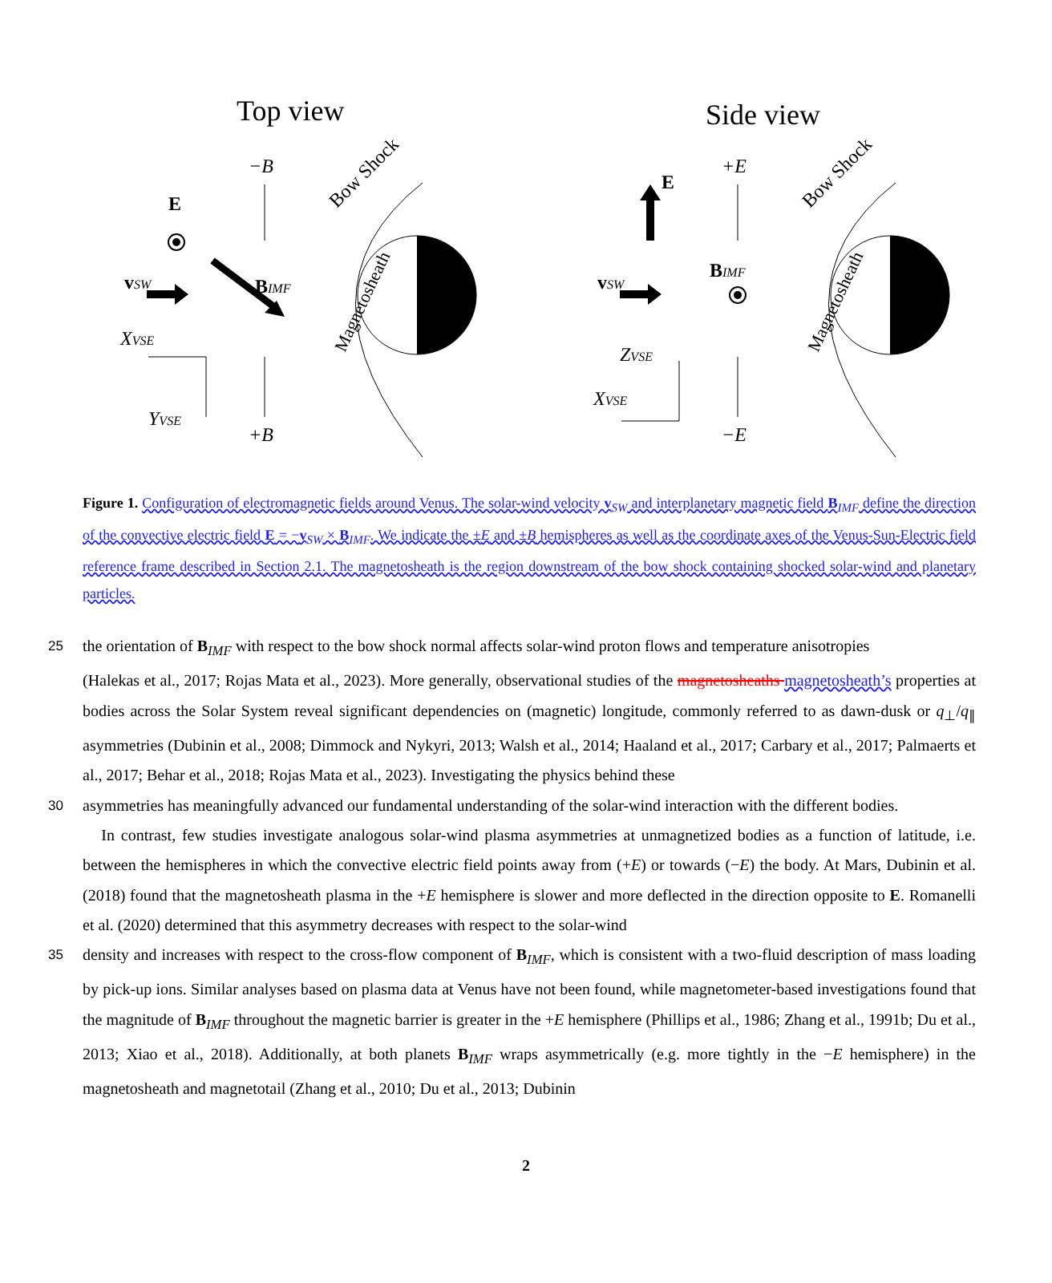Top view
Side view
−B
+B
XVSE
YVSE
+E
−E
ZVSE
XVSE
E
E
vSW
vSW
BIMF
BIMF
Bow Shock
Bow Shock
Magnetosheath
Magnetosheath
Figure 1. Configuration of electromagnetic fields around Venus. The solar-wind velocity v<sub>SW</sub> and interplanetary magnetic field B<sub>IMF</sub> define the direction of the convective electric field E = −v<sub>SW</sub> × B<sub>IMF</sub>. We indicate the ±E and ±B hemispheres as well as the coordinate axes of the Venus-Sun-Electric field reference frame described in Section 2.1. The magnetosheath is the region downstream of the bow shock containing shocked solar-wind and planetary particles.
25 the orientation of B<sub>IMF</sub> with respect to the bow shock normal affects solar-wind proton flows and temperature anisotropies
(Halekas et al., 2017; Rojas Mata et al., 2023). More generally, observational studies of the magnetosheaths magnetosheath’s properties at bodies across the Solar System reveal significant dependencies on (magnetic) longitude, commonly referred to as dawn-dusk or q<sub>⊥</sub>/q<sub>∥</sub> asymmetries (Dubinin et al., 2008; Dimmock and Nykyri, 2013; Walsh et al., 2014; Haaland et al., 2017; Carbary et al., 2017; Palmaerts et al., 2017; Behar et al., 2018; Rojas Mata et al., 2023). Investigating the physics behind these
30 asymmetries has meaningfully advanced our fundamental understanding of the solar-wind interaction with the different bodies.
In contrast, few studies investigate analogous solar-wind plasma asymmetries at unmagnetized bodies as a function of latitude, i.e. between the hemispheres in which the convective electric field points away from (+E) or towards (−E) the body. At Mars, Dubinin et al. (2018) found that the magnetosheath plasma in the +E hemisphere is slower and more deflected in the direction opposite to E. Romanelli et al. (2020) determined that this asymmetry decreases with respect to the solar-wind
35 density and increases with respect to the cross-flow component of B<sub>IMF</sub>, which is consistent with a two-fluid description of mass loading by pick-up ions. Similar analyses based on plasma data at Venus have not been found, while magnetometer-based investigations found that the magnitude of B<sub>IMF</sub> throughout the magnetic barrier is greater in the +E hemisphere (Phillips et al., 1986; Zhang et al., 1991b; Du et al., 2013; Xiao et al., 2018). Additionally, at both planets B<sub>IMF</sub> wraps asymmetrically (e.g. more tightly in the −E hemisphere) in the magnetosheath and magnetotail (Zhang et al., 2010; Du et al., 2013; Dubinin
2